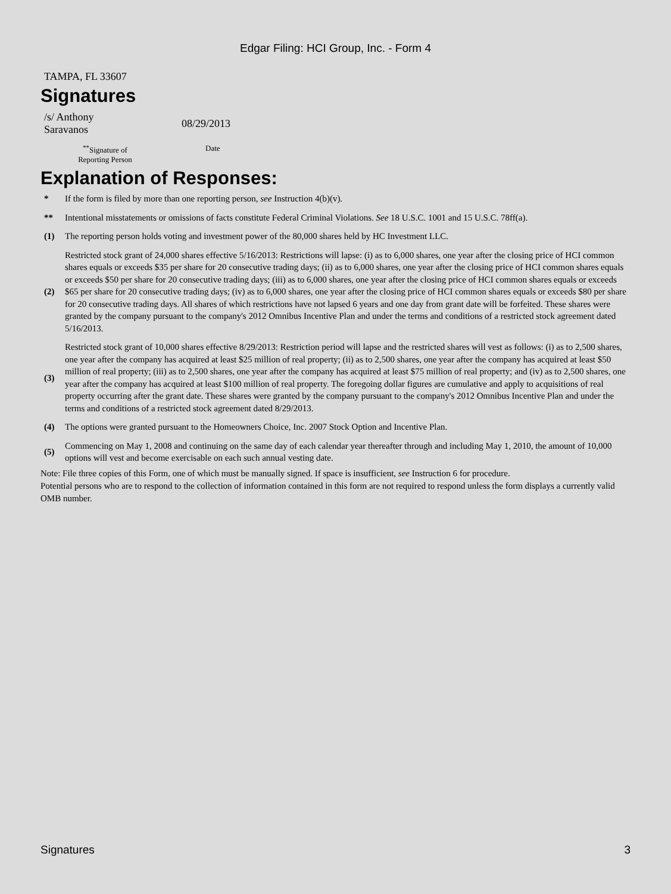Edgar Filing: HCI Group, Inc. - Form 4
TAMPA, FL 33607
Signatures
| /s/ Anthony Saravanos | 08/29/2013 |
| <sup>**</sup> Signature of Reporting Person | Date |
Explanation of Responses:
| * | If the form is filed by more than one reporting person, see Instruction 4(b)(v). |
| ** | Intentional misstatements or omissions of facts constitute Federal Criminal Violations. See 18 U.S.C. 1001 and 15 U.S.C. 78ff(a). |
| (1) | The reporting person holds voting and investment power of the 80,000 shares held by HC Investment LLC. |
| (2) | Restricted stock grant of 24,000 shares effective 5/16/2013: Restrictions will lapse: (i) as to 6,000 shares, one year after the closing price of HCI common shares equals or exceeds $35 per share for 20 consecutive trading days; (ii) as to 6,000 shares, one year after the closing price of HCI common shares equals or exceeds $50 per share for 20 consecutive trading days; (iii) as to 6,000 shares, one year after the closing price of HCI common shares equals or exceeds $65 per share for 20 consecutive trading days; (iv) as to 6,000 shares, one year after the closing price of HCI common shares equals or exceeds $80 per share for 20 consecutive trading days. All shares of which restrictions have not lapsed 6 years and one day from grant date will be forfeited. These shares were granted by the company pursuant to the company's 2012 Omnibus Incentive Plan and under the terms and conditions of a restricted stock agreement dated 5/16/2013. |
| (3) | Restricted stock grant of 10,000 shares effective 8/29/2013: Restriction period will lapse and the restricted shares will vest as follows: (i) as to 2,500 shares, one year after the company has acquired at least $25 million of real property; (ii) as to 2,500 shares, one year after the company has acquired at least $50 million of real property; (iii) as to 2,500 shares, one year after the company has acquired at least $75 million of real property; and (iv) as to 2,500 shares, one year after the company has acquired at least $100 million of real property. The foregoing dollar figures are cumulative and apply to acquisitions of real property occurring after the grant date. These shares were granted by the company pursuant to the company's 2012 Omnibus Incentive Plan and under the terms and conditions of a restricted stock agreement dated 8/29/2013. |
| (4) | The options were granted pursuant to the Homeowners Choice, Inc. 2007 Stock Option and Incentive Plan. |
| (5) | Commencing on May 1, 2008 and continuing on the same day of each calendar year thereafter through and including May 1, 2010, the amount of 10,000 options will vest and become exercisable on each such annual vesting date. |
Note: File three copies of this Form, one of which must be manually signed. If space is insufficient, see Instruction 6 for procedure.
Potential persons who are to respond to the collection of information contained in this form are not required to respond unless the form displays a currently valid OMB number.
Signatures 3